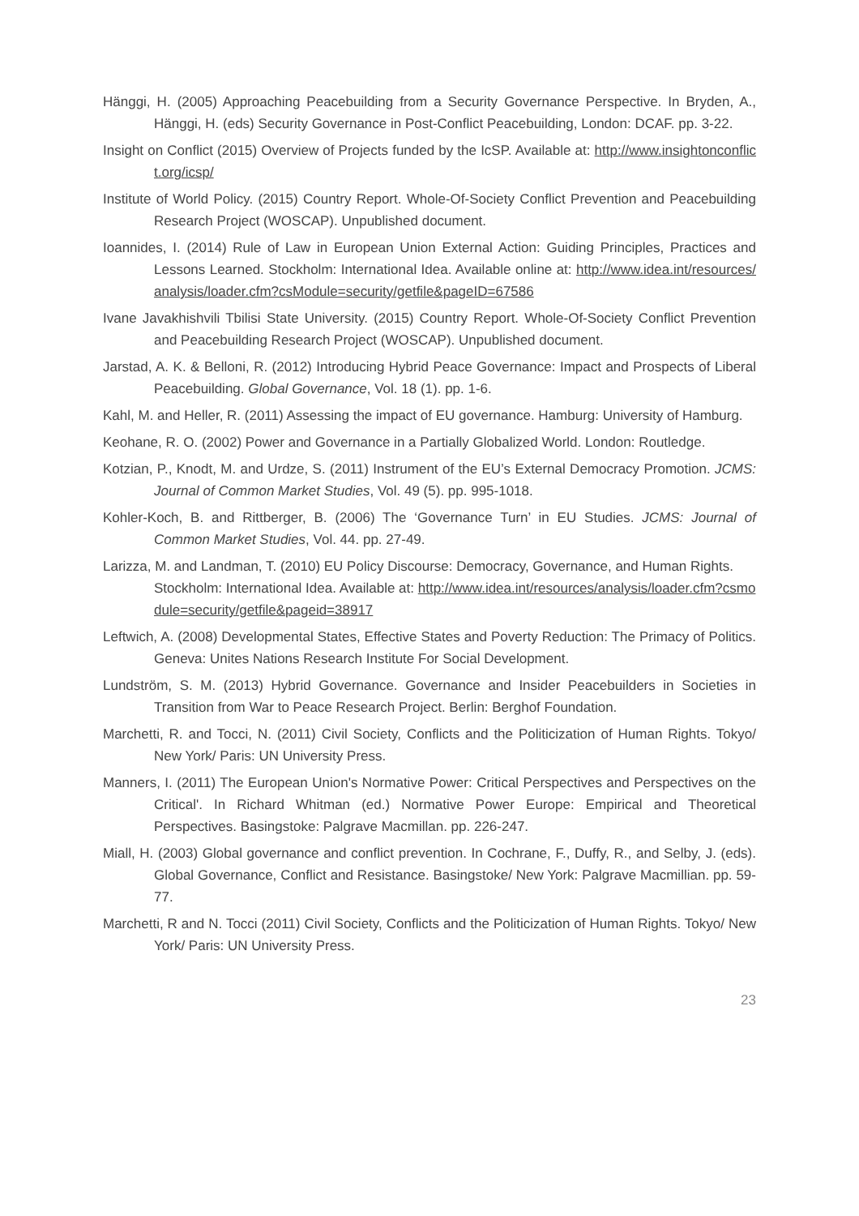Hänggi, H. (2005) Approaching Peacebuilding from a Security Governance Perspective. In Bryden, A., Hänggi, H. (eds) Security Governance in Post-Conflict Peacebuilding, London: DCAF. pp. 3-22.
Insight on Conflict (2015) Overview of Projects funded by the IcSP. Available at: http://www.insightonconflict.org/icsp/
Institute of World Policy. (2015) Country Report. Whole-Of-Society Conflict Prevention and Peacebuilding Research Project (WOSCAP). Unpublished document.
Ioannides, I. (2014) Rule of Law in European Union External Action: Guiding Principles, Practices and Lessons Learned. Stockholm: International Idea. Available online at: http://www.idea.int/resources/analysis/loader.cfm?csModule=security/getfile&pageID=67586
Ivane Javakhishvili Tbilisi State University. (2015) Country Report. Whole-Of-Society Conflict Prevention and Peacebuilding Research Project (WOSCAP). Unpublished document.
Jarstad, A. K. & Belloni, R. (2012) Introducing Hybrid Peace Governance: Impact and Prospects of Liberal Peacebuilding. Global Governance, Vol. 18 (1). pp. 1-6.
Kahl, M. and Heller, R. (2011) Assessing the impact of EU governance. Hamburg: University of Hamburg.
Keohane, R. O. (2002) Power and Governance in a Partially Globalized World. London: Routledge.
Kotzian, P., Knodt, M. and Urdze, S. (2011) Instrument of the EU’s External Democracy Promotion. JCMS: Journal of Common Market Studies, Vol. 49 (5). pp. 995-1018.
Kohler-Koch, B. and Rittberger, B. (2006) The ‘Governance Turn’ in EU Studies. JCMS: Journal of Common Market Studies, Vol. 44. pp. 27-49.
Larizza, M. and Landman, T. (2010) EU Policy Discourse: Democracy, Governance, and Human Rights. Stockholm: International Idea. Available at: http://www.idea.int/resources/analysis/loader.cfm?csmodule=security/getfile&pageid=38917
Leftwich, A. (2008) Developmental States, Effective States and Poverty Reduction: The Primacy of Politics. Geneva: Unites Nations Research Institute For Social Development.
Lundström, S. M. (2013) Hybrid Governance. Governance and Insider Peacebuilders in Societies in Transition from War to Peace Research Project. Berlin: Berghof Foundation.
Marchetti, R. and Tocci, N. (2011) Civil Society, Conflicts and the Politicization of Human Rights. Tokyo/ New York/ Paris: UN University Press.
Manners, I. (2011) The European Union's Normative Power: Critical Perspectives and Perspectives on the Critical'. In Richard Whitman (ed.) Normative Power Europe: Empirical and Theoretical Perspectives. Basingstoke: Palgrave Macmillan. pp. 226-247.
Miall, H. (2003) Global governance and conflict prevention. In Cochrane, F., Duffy, R., and Selby, J. (eds). Global Governance, Conflict and Resistance. Basingstoke/ New York: Palgrave Macmillian. pp. 59-77.
Marchetti, R and N. Tocci (2011) Civil Society, Conflicts and the Politicization of Human Rights. Tokyo/ New York/ Paris: UN University Press.
23